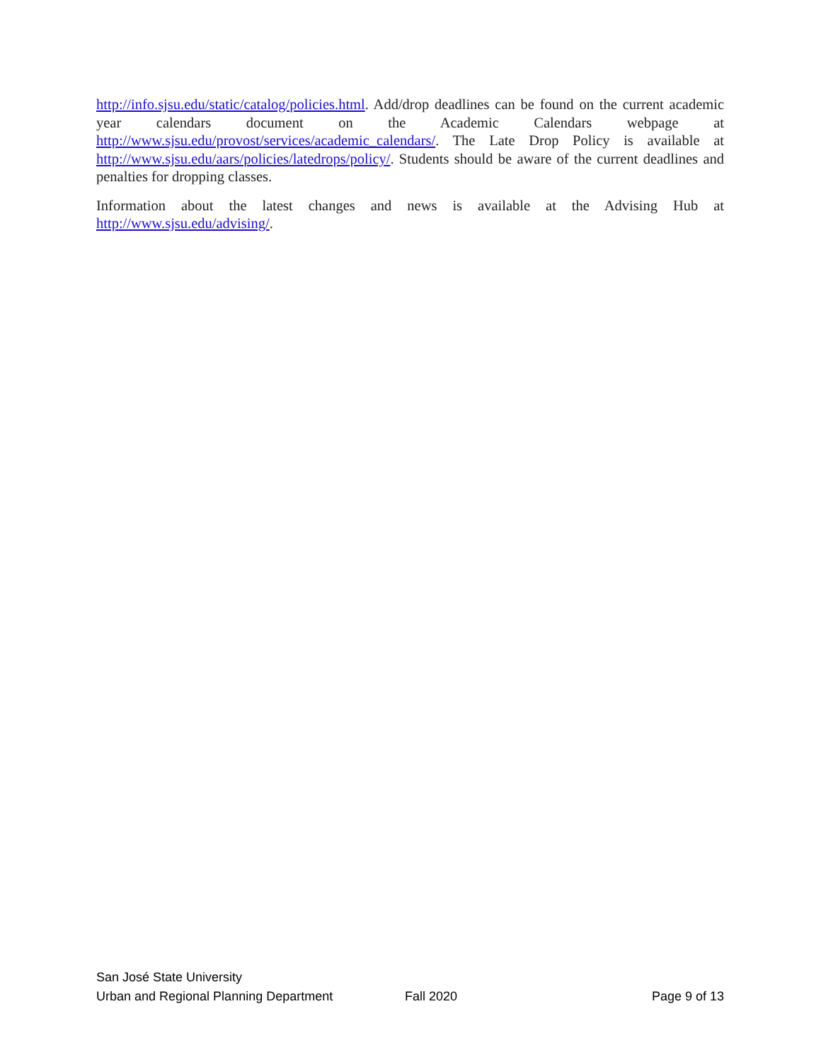http://info.sjsu.edu/static/catalog/policies.html. Add/drop deadlines can be found on the current academic year calendars document on the Academic Calendars webpage at http://www.sjsu.edu/provost/services/academic_calendars/. The Late Drop Policy is available at http://www.sjsu.edu/aars/policies/latedrops/policy/. Students should be aware of the current deadlines and penalties for dropping classes.
Information about the latest changes and news is available at the Advising Hub at http://www.sjsu.edu/advising/.
San José State University
Urban and Regional Planning Department Fall 2020 Page 9 of 13